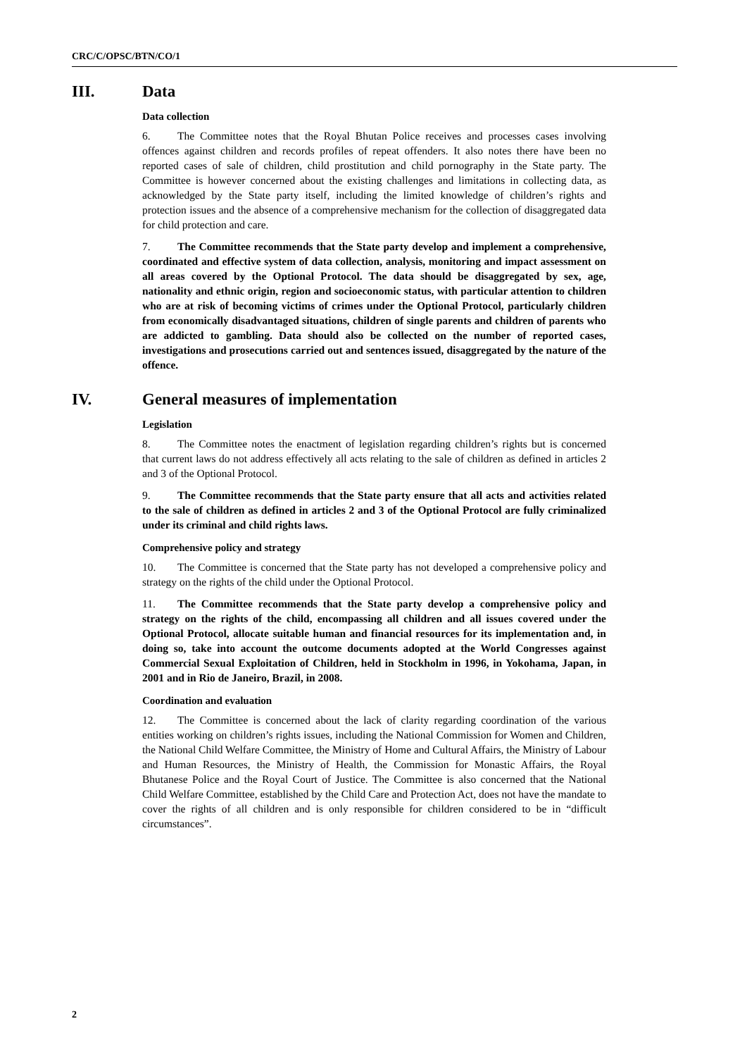CRC/C/OPSC/BTN/CO/1
III. Data
Data collection
6. The Committee notes that the Royal Bhutan Police receives and processes cases involving offences against children and records profiles of repeat offenders. It also notes there have been no reported cases of sale of children, child prostitution and child pornography in the State party. The Committee is however concerned about the existing challenges and limitations in collecting data, as acknowledged by the State party itself, including the limited knowledge of children’s rights and protection issues and the absence of a comprehensive mechanism for the collection of disaggregated data for child protection and care.
7. The Committee recommends that the State party develop and implement a comprehensive, coordinated and effective system of data collection, analysis, monitoring and impact assessment on all areas covered by the Optional Protocol. The data should be disaggregated by sex, age, nationality and ethnic origin, region and socioeconomic status, with particular attention to children who are at risk of becoming victims of crimes under the Optional Protocol, particularly children from economically disadvantaged situations, children of single parents and children of parents who are addicted to gambling. Data should also be collected on the number of reported cases, investigations and prosecutions carried out and sentences issued, disaggregated by the nature of the offence.
IV. General measures of implementation
Legislation
8. The Committee notes the enactment of legislation regarding children’s rights but is concerned that current laws do not address effectively all acts relating to the sale of children as defined in articles 2 and 3 of the Optional Protocol.
9. The Committee recommends that the State party ensure that all acts and activities related to the sale of children as defined in articles 2 and 3 of the Optional Protocol are fully criminalized under its criminal and child rights laws.
Comprehensive policy and strategy
10. The Committee is concerned that the State party has not developed a comprehensive policy and strategy on the rights of the child under the Optional Protocol.
11. The Committee recommends that the State party develop a comprehensive policy and strategy on the rights of the child, encompassing all children and all issues covered under the Optional Protocol, allocate suitable human and financial resources for its implementation and, in doing so, take into account the outcome documents adopted at the World Congresses against Commercial Sexual Exploitation of Children, held in Stockholm in 1996, in Yokohama, Japan, in 2001 and in Rio de Janeiro, Brazil, in 2008.
Coordination and evaluation
12. The Committee is concerned about the lack of clarity regarding coordination of the various entities working on children’s rights issues, including the National Commission for Women and Children, the National Child Welfare Committee, the Ministry of Home and Cultural Affairs, the Ministry of Labour and Human Resources, the Ministry of Health, the Commission for Monastic Affairs, the Royal Bhutanese Police and the Royal Court of Justice. The Committee is also concerned that the National Child Welfare Committee, established by the Child Care and Protection Act, does not have the mandate to cover the rights of all children and is only responsible for children considered to be in “difficult circumstances”.
2